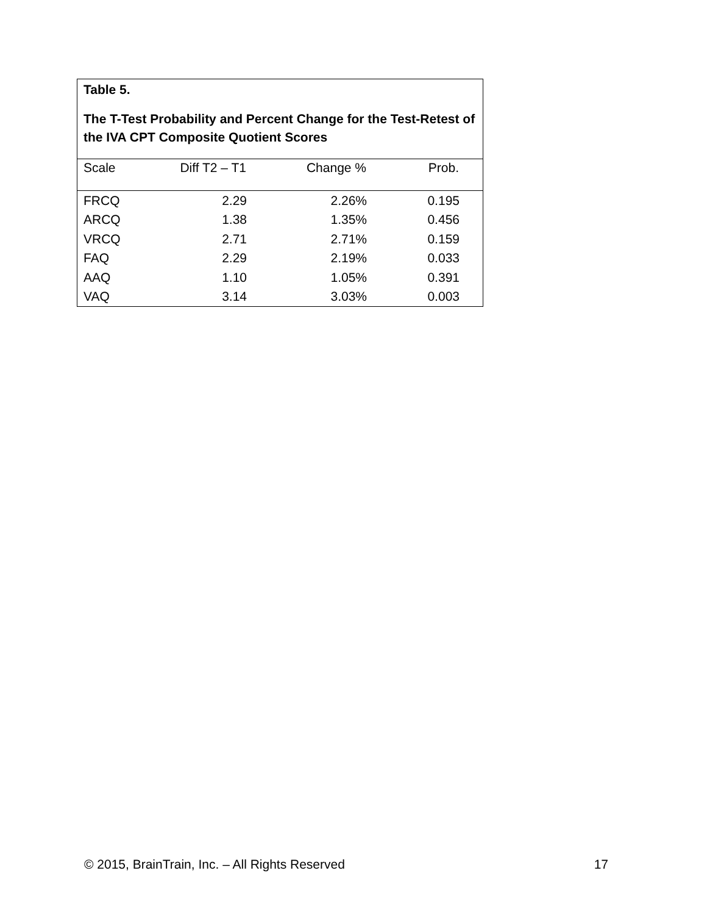Table 5.
The T-Test Probability and Percent Change for the Test-Retest of the IVA CPT Composite Quotient Scores
| Scale | Diff T2 – T1 | Change % | Prob. | |
| --- | --- | --- | --- | --- |
| FRCQ | 2.29 | 2.26% | 0.195 | |
| ARCQ | 1.38 | 1.35% | 0.456 | |
| VRCQ | 2.71 | 2.71% | 0.159 | |
| FAQ | 2.29 | 2.19% | 0.033 | |
| AAQ | 1.10 | 1.05% | 0.391 | |
| VAQ | 3.14 | 3.03% | 0.003 | |
© 2015, BrainTrain, Inc. – All Rights Reserved 17